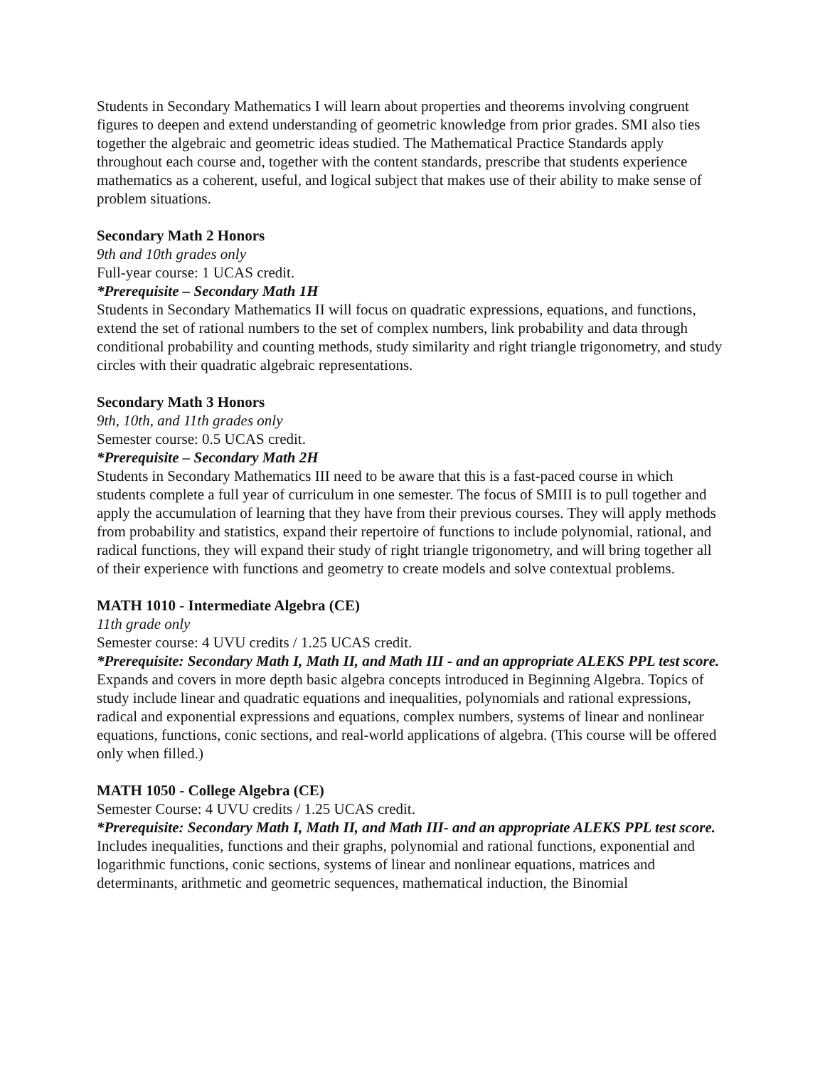Students in Secondary Mathematics I will learn about properties and theorems involving congruent figures to deepen and extend understanding of geometric knowledge from prior grades. SMI also ties together the algebraic and geometric ideas studied. The Mathematical Practice Standards apply throughout each course and, together with the content standards, prescribe that students experience mathematics as a coherent, useful, and logical subject that makes use of their ability to make sense of problem situations.
Secondary Math 2 Honors
9th and 10th grades only
Full-year course: 1 UCAS credit.
*Prerequisite – Secondary Math 1H
Students in Secondary Mathematics II will focus on quadratic expressions, equations, and functions, extend the set of rational numbers to the set of complex numbers, link probability and data through conditional probability and counting methods, study similarity and right triangle trigonometry, and study circles with their quadratic algebraic representations.
Secondary Math 3 Honors
9th, 10th, and 11th grades only
Semester course: 0.5 UCAS credit.
*Prerequisite – Secondary Math 2H
Students in Secondary Mathematics III need to be aware that this is a fast-paced course in which students complete a full year of curriculum in one semester. The focus of SMIII is to pull together and apply the accumulation of learning that they have from their previous courses. They will apply methods from probability and statistics, expand their repertoire of functions to include polynomial, rational, and radical functions, they will expand their study of right triangle trigonometry, and will bring together all of their experience with functions and geometry to create models and solve contextual problems.
MATH 1010 - Intermediate Algebra (CE)
11th grade only
Semester course: 4 UVU credits / 1.25 UCAS credit.
*Prerequisite: Secondary Math I, Math II, and Math III - and an appropriate ALEKS PPL test score.
Expands and covers in more depth basic algebra concepts introduced in Beginning Algebra. Topics of study include linear and quadratic equations and inequalities, polynomials and rational expressions, radical and exponential expressions and equations, complex numbers, systems of linear and nonlinear equations, functions, conic sections, and real-world applications of algebra. (This course will be offered only when filled.)
MATH 1050 - College Algebra (CE)
Semester Course: 4 UVU credits / 1.25 UCAS credit.
*Prerequisite: Secondary Math I, Math II, and Math III- and an appropriate ALEKS PPL test score.
Includes inequalities, functions and their graphs, polynomial and rational functions, exponential and logarithmic functions, conic sections, systems of linear and nonlinear equations, matrices and determinants, arithmetic and geometric sequences, mathematical induction, the Binomial